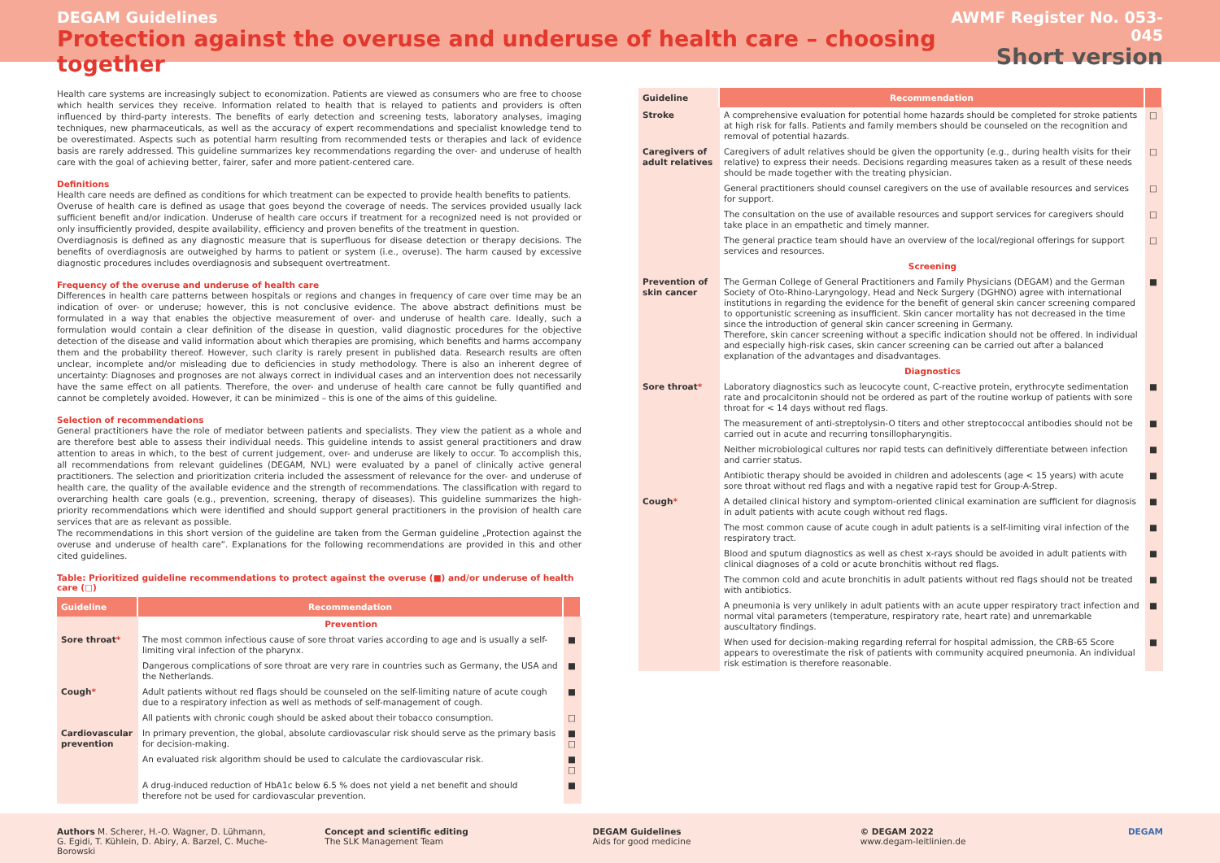DEGAM Guidelines
Protection against the overuse and underuse of health care – choosing together
AWMF Register No. 053-045
Short version
Health care systems are increasingly subject to economization. Patients are viewed as consumers who are free to choose which health services they receive. Information related to health that is relayed to patients and providers is often influenced by third-party interests. The benefits of early detection and screening tests, laboratory analyses, imaging techniques, new pharmaceuticals, as well as the accuracy of expert recommendations and specialist knowledge tend to be overestimated. Aspects such as potential harm resulting from recommended tests or therapies and lack of evidence basis are rarely addressed. This guideline summarizes key recommendations regarding the over- and underuse of health care with the goal of achieving better, fairer, safer and more patient-centered care.
Definitions
Health care needs are defined as conditions for which treatment can be expected to provide health benefits to patients.
Overuse of health care is defined as usage that goes beyond the coverage of needs. The services provided usually lack sufficient benefit and/or indication. Underuse of health care occurs if treatment for a recognized need is not provided or only insufficiently provided, despite availability, efficiency and proven benefits of the treatment in question.
Overdiagnosis is defined as any diagnostic measure that is superfluous for disease detection or therapy decisions. The benefits of overdiagnosis are outweighed by harms to patient or system (i.e., overuse). The harm caused by excessive diagnostic procedures includes overdiagnosis and subsequent overtreatment.
Frequency of the overuse and underuse of health care
Differences in health care patterns between hospitals or regions and changes in frequency of care over time may be an indication of over- or underuse; however, this is not conclusive evidence. The above abstract definitions must be formulated in a way that enables the objective measurement of over- and underuse of health care. Ideally, such a formulation would contain a clear definition of the disease in question, valid diagnostic procedures for the objective detection of the disease and valid information about which therapies are promising, which benefits and harms accompany them and the probability thereof. However, such clarity is rarely present in published data. Research results are often unclear, incomplete and/or misleading due to deficiencies in study methodology. There is also an inherent degree of uncertainty: Diagnoses and prognoses are not always correct in individual cases and an intervention does not necessarily have the same effect on all patients. Therefore, the over- and underuse of health care cannot be fully quantified and cannot be completely avoided. However, it can be minimized – this is one of the aims of this guideline.
Selection of recommendations
General practitioners have the role of mediator between patients and specialists. They view the patient as a whole and are therefore best able to assess their individual needs. This guideline intends to assist general practitioners and draw attention to areas in which, to the best of current judgement, over- and underuse are likely to occur. To accomplish this, all recommendations from relevant guidelines (DEGAM, NVL) were evaluated by a panel of clinically active general practitioners. The selection and prioritization criteria included the assessment of relevance for the over- and underuse of health care, the quality of the available evidence and the strength of recommendations. The classification with regard to overarching health care goals (e.g., prevention, screening, therapy of diseases). This guideline summarizes the high-priority recommendations which were identified and should support general practitioners in the provision of health care services that are as relevant as possible.
The recommendations in this short version of the guideline are taken from the German guideline „Protection against the overuse and underuse of health care”. Explanations for the following recommendations are provided in this and other cited guidelines.
Table: Prioritized guideline recommendations to protect against the overuse (■) and/or underuse of health care (□)
| Guideline | Recommendation | |
| --- | --- | --- |
| | Prevention | |
| Sore throat * | The most common infectious cause of sore throat varies according to age and is usually a self-limiting viral infection of the pharynx. | ■ |
| | Dangerous complications of sore throat are very rare in countries such as Germany, the USA and the Netherlands. | ■ |
| Cough * | Adult patients without red flags should be counseled on the self-limiting nature of acute cough due to a respiratory infection as well as methods of self-management of cough. | ■ |
| | All patients with chronic cough should be asked about their tobacco consumption. | □ |
| Cardiovascular prevention | In primary prevention, the global, absolute cardiovascular risk should serve as the primary basis for decision-making. | ■ □ |
| | An evaluated risk algorithm should be used to calculate the cardiovascular risk. | ■ □ |
| | A drug-induced reduction of HbA1c below 6.5 % does not yield a net benefit and should therefore not be used for cardiovascular prevention. | ■ |
| Guideline | Recommendation | |
| --- | --- | --- |
| Stroke | A comprehensive evaluation for potential home hazards should be completed for stroke patients at high risk for falls. Patients and family members should be counseled on the recognition and removal of potential hazards. | □ |
| Caregivers of adult relatives | Caregivers of adult relatives should be given the opportunity (e.g., during health visits for their relative) to express their needs. Decisions regarding measures taken as a result of these needs should be made together with the treating physician. | □ |
| | General practitioners should counsel caregivers on the use of available resources and services for support. | □ |
| | The consultation on the use of available resources and support services for caregivers should take place in an empathetic and timely manner. | □ |
| | The general practice team should have an overview of the local/regional offerings for support services and resources. | □ |
| | Screening | |
| Prevention of skin cancer | The German College of General Practitioners and Family Physicians (DEGAM) and the German Society of Oto-Rhino-Laryngology, Head and Neck Surgery (DGHNO) agree with international institutions in regarding the evidence for the benefit of general skin cancer screening compared to opportunistic screening as insufficient. Skin cancer mortality has not decreased in the time since the introduction of general skin cancer screening in Germany. Therefore, skin cancer screening without a specific indication should not be offered. In individual and especially high-risk cases, skin cancer screening can be carried out after a balanced explanation of the advantages and disadvantages. | ■ |
| | Diagnostics | |
| Sore throat * | Laboratory diagnostics such as leucocyte count, C-reactive protein, erythrocyte sedimentation rate and procalcitonin should not be ordered as part of the routine workup of patients with sore throat for < 14 days without red flags. | ■ |
| | The measurement of anti-streptolysin-O titers and other streptococcal antibodies should not be carried out in acute and recurring tonsillopharyngitis. | ■ |
| | Neither microbiological cultures nor rapid tests can definitively differentiate between infection and carrier status. | ■ |
| | Antibiotic therapy should be avoided in children and adolescents (age < 15 years) with acute sore throat without red flags and with a negative rapid test for Group-A-Strep. | ■ |
| Cough * | A detailed clinical history and symptom-oriented clinical examination are sufficient for diagnosis in adult patients with acute cough without red flags. | ■ |
| | The most common cause of acute cough in adult patients is a self-limiting viral infection of the respiratory tract. | ■ |
| | Blood and sputum diagnostics as well as chest x-rays should be avoided in adult patients with clinical diagnoses of a cold or acute bronchitis without red flags. | ■ |
| | The common cold and acute bronchitis in adult patients without red flags should not be treated with antibiotics. | ■ |
| | A pneumonia is very unlikely in adult patients with an acute upper respiratory tract infection and normal vital parameters (temperature, respiratory rate, heart rate) and unremarkable auscultatory findings. | ■ |
| | When used for decision-making regarding referral for hospital admission, the CRB-65 Score appears to overestimate the risk of patients with community acquired pneumonia. An individual risk estimation is therefore reasonable. | ■ |
Authors M. Scherer, H.-O. Wagner, D. Lühmann, G. Egidi, T. Kühlein, D. Abiry, A. Barzel, C. Muche-Borowski
Concept and scientific editing
The SLK Management Team
DEGAM Guidelines
Aids for good medicine
© DEGAM 2022
www.degam-leitlinien.de
DEGAM